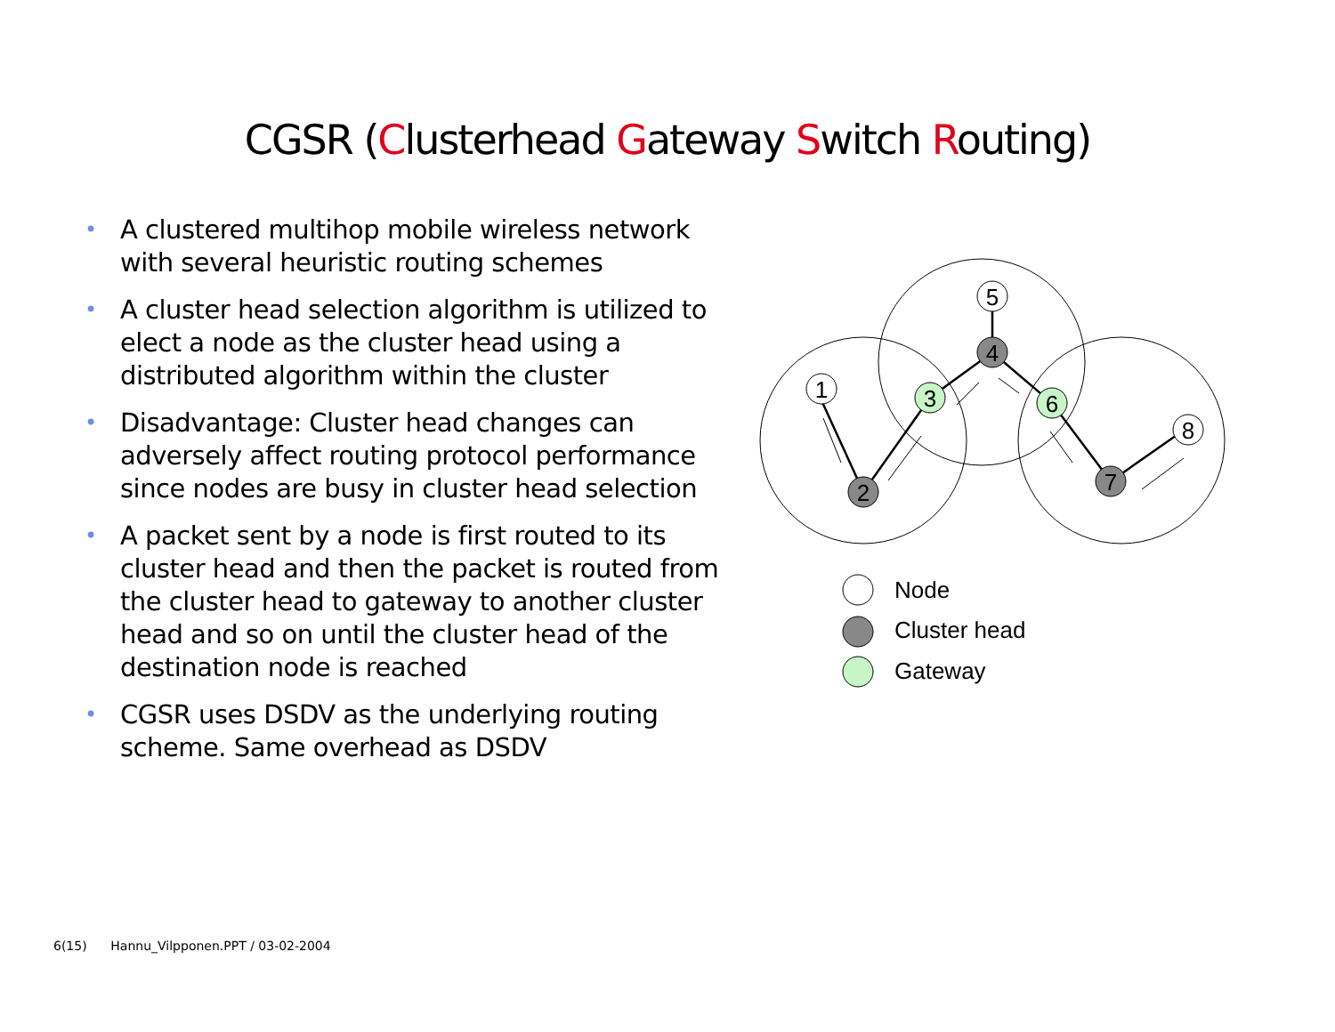CGSR (Clusterhead Gateway Switch Routing)
• A clustered multihop mobile wireless network with several heuristic routing schemes
• A cluster head selection algorithm is utilized to elect a node as the cluster head using a distributed algorithm within the cluster
• Disadvantage: Cluster head changes can adversely affect routing protocol performance since nodes are busy in cluster head selection
• A packet sent by a node is first routed to its cluster head and then the packet is routed from the cluster head to gateway to another cluster head and so on until the cluster head of the destination node is reached
• CGSR uses DSDV as the underlying routing scheme. Same overhead as DSDV
1
2
3
4
5
6
7
8
Node
Cluster head
Gateway
6(15) Hannu_Vilpponen.PPT / 03-02-2004